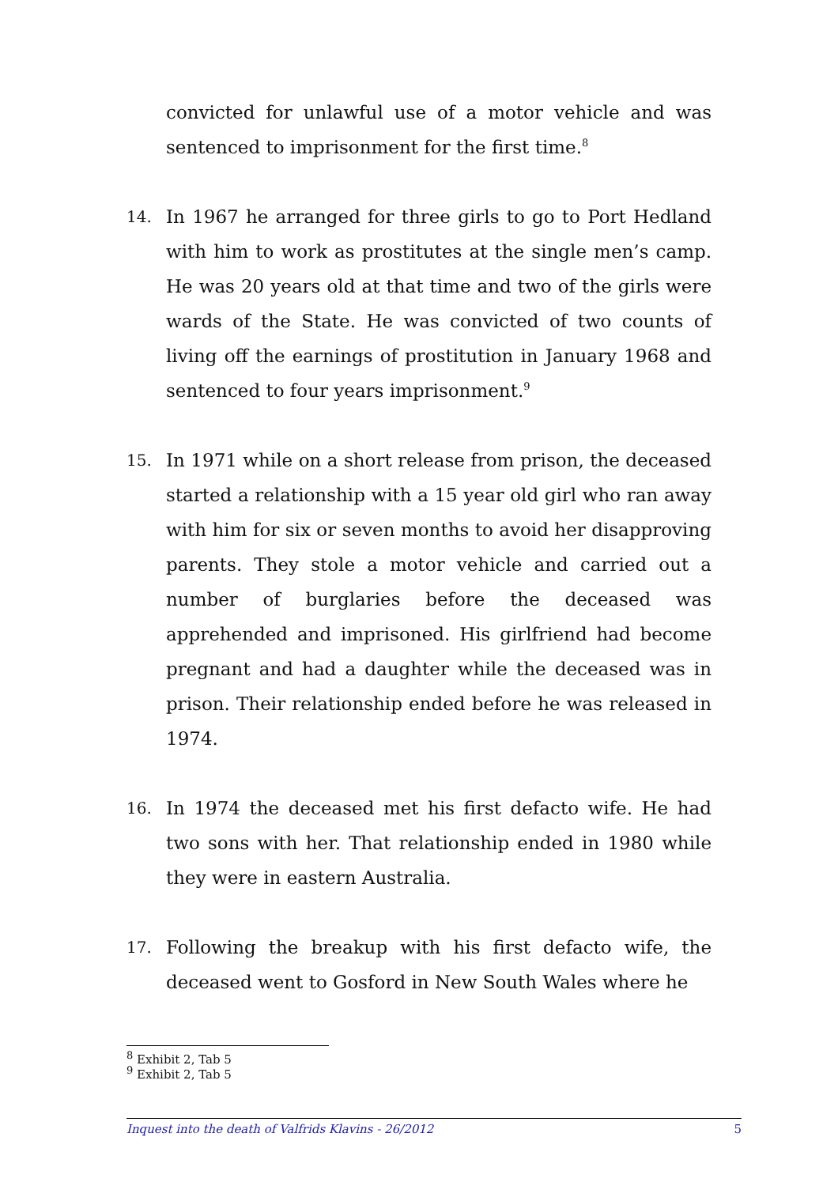convicted for unlawful use of a motor vehicle and was sentenced to imprisonment for the first time.<sup>8</sup>
14. In 1967 he arranged for three girls to go to Port Hedland with him to work as prostitutes at the single men’s camp. He was 20 years old at that time and two of the girls were wards of the State. He was convicted of two counts of living off the earnings of prostitution in January 1968 and sentenced to four years imprisonment.<sup>9</sup>
15. In 1971 while on a short release from prison, the deceased started a relationship with a 15 year old girl who ran away with him for six or seven months to avoid her disapproving parents. They stole a motor vehicle and carried out a number of burglaries before the deceased was apprehended and imprisoned. His girlfriend had become pregnant and had a daughter while the deceased was in prison. Their relationship ended before he was released in 1974.
16. In 1974 the deceased met his first defacto wife. He had two sons with her. That relationship ended in 1980 while they were in eastern Australia.
17. Following the breakup with his first defacto wife, the deceased went to Gosford in New South Wales where he
<sup>8</sup> Exhibit 2, Tab 5
<sup>9</sup> Exhibit 2, Tab 5
Inquest into the death of Valfrids Klavins - 26/2012 5